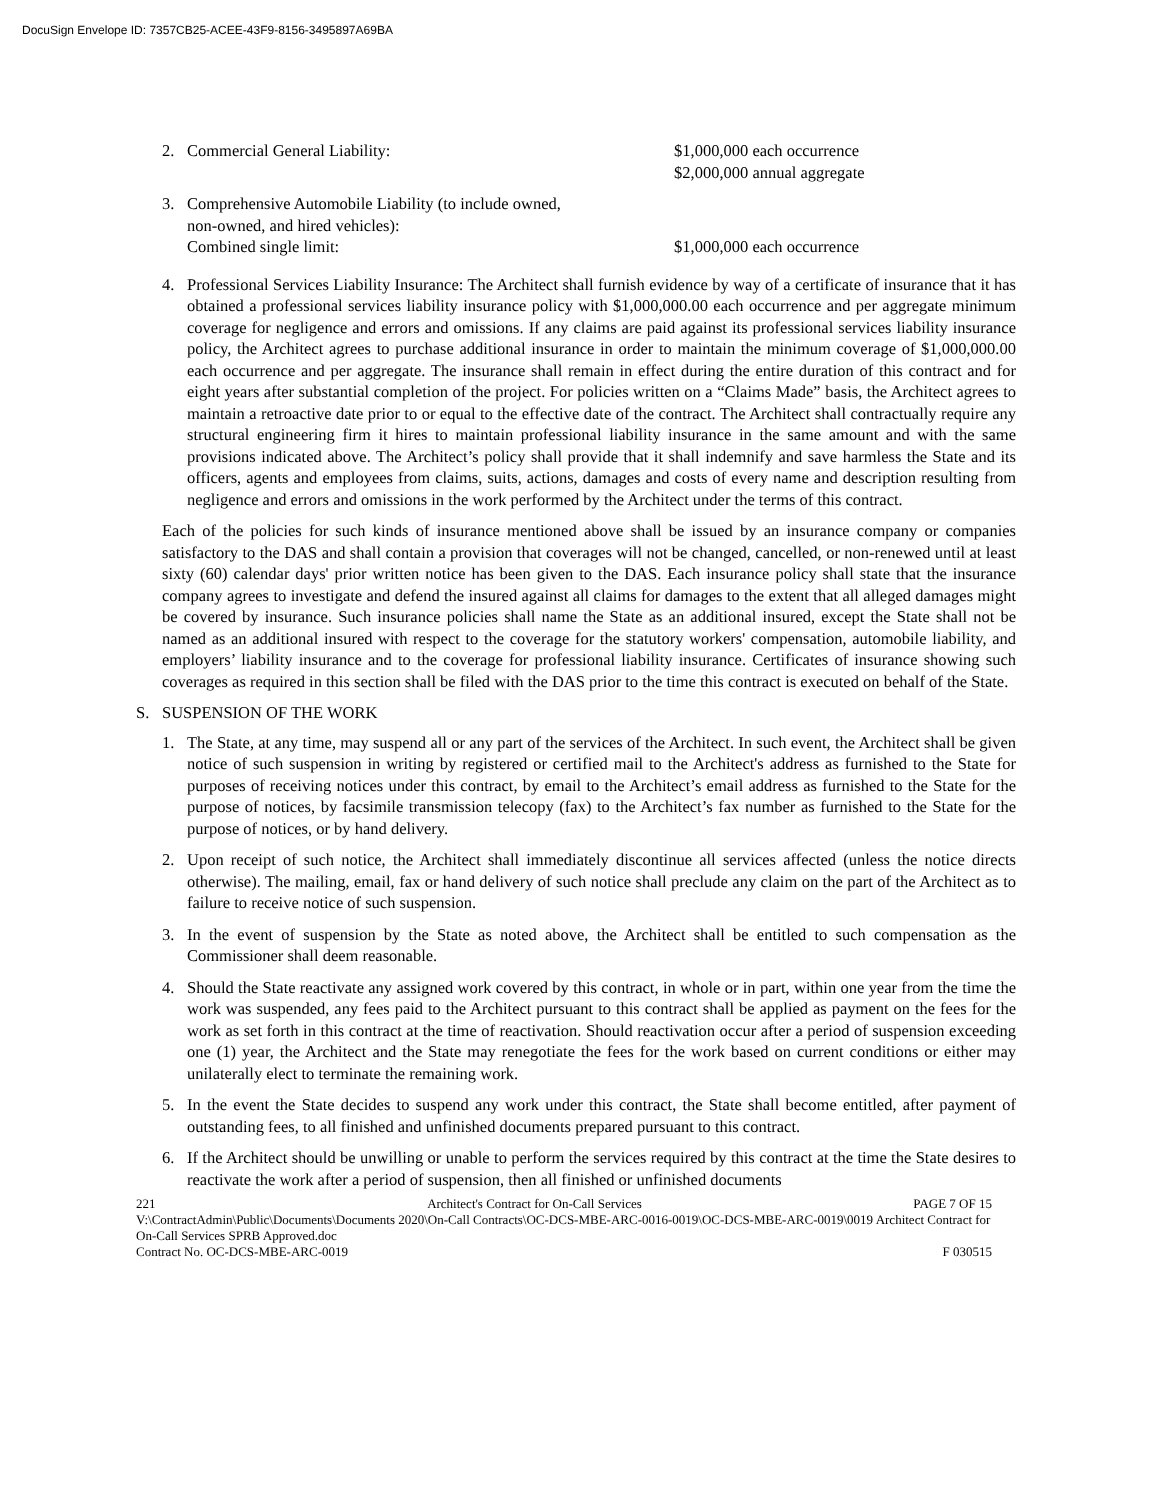DocuSign Envelope ID: 7357CB25-ACEE-43F9-8156-3495897A69BA
2. Commercial General Liability: $1,000,000 each occurrence
$2,000,000 annual aggregate
3. Comprehensive Automobile Liability (to include owned,
non-owned, and hired vehicles):
Combined single limit: $1,000,000 each occurrence
4. Professional Services Liability Insurance: The Architect shall furnish evidence by way of a certificate of insurance that it has obtained a professional services liability insurance policy with $1,000,000.00 each occurrence and per aggregate minimum coverage for negligence and errors and omissions. If any claims are paid against its professional services liability insurance policy, the Architect agrees to purchase additional insurance in order to maintain the minimum coverage of $1,000,000.00 each occurrence and per aggregate. The insurance shall remain in effect during the entire duration of this contract and for eight years after substantial completion of the project. For policies written on a “Claims Made” basis, the Architect agrees to maintain a retroactive date prior to or equal to the effective date of the contract. The Architect shall contractually require any structural engineering firm it hires to maintain professional liability insurance in the same amount and with the same provisions indicated above. The Architect’s policy shall provide that it shall indemnify and save harmless the State and its officers, agents and employees from claims, suits, actions, damages and costs of every name and description resulting from negligence and errors and omissions in the work performed by the Architect under the terms of this contract.
Each of the policies for such kinds of insurance mentioned above shall be issued by an insurance company or companies satisfactory to the DAS and shall contain a provision that coverages will not be changed, cancelled, or non-renewed until at least sixty (60) calendar days' prior written notice has been given to the DAS. Each insurance policy shall state that the insurance company agrees to investigate and defend the insured against all claims for damages to the extent that all alleged damages might be covered by insurance. Such insurance policies shall name the State as an additional insured, except the State shall not be named as an additional insured with respect to the coverage for the statutory workers' compensation, automobile liability, and employers’ liability insurance and to the coverage for professional liability insurance. Certificates of insurance showing such coverages as required in this section shall be filed with the DAS prior to the time this contract is executed on behalf of the State.
S. SUSPENSION OF THE WORK
1. The State, at any time, may suspend all or any part of the services of the Architect. In such event, the Architect shall be given notice of such suspension in writing by registered or certified mail to the Architect's address as furnished to the State for purposes of receiving notices under this contract, by email to the Architect’s email address as furnished to the State for the purpose of notices, by facsimile transmission telecopy (fax) to the Architect’s fax number as furnished to the State for the purpose of notices, or by hand delivery.
2. Upon receipt of such notice, the Architect shall immediately discontinue all services affected (unless the notice directs otherwise). The mailing, email, fax or hand delivery of such notice shall preclude any claim on the part of the Architect as to failure to receive notice of such suspension.
3. In the event of suspension by the State as noted above, the Architect shall be entitled to such compensation as the Commissioner shall deem reasonable.
4. Should the State reactivate any assigned work covered by this contract, in whole or in part, within one year from the time the work was suspended, any fees paid to the Architect pursuant to this contract shall be applied as payment on the fees for the work as set forth in this contract at the time of reactivation. Should reactivation occur after a period of suspension exceeding one (1) year, the Architect and the State may renegotiate the fees for the work based on current conditions or either may unilaterally elect to terminate the remaining work.
5. In the event the State decides to suspend any work under this contract, the State shall become entitled, after payment of outstanding fees, to all finished and unfinished documents prepared pursuant to this contract.
6. If the Architect should be unwilling or unable to perform the services required by this contract at the time the State desires to reactivate the work after a period of suspension, then all finished or unfinished documents
221 Architect's Contract for On-Call Services PAGE 7 OF 15
V:\ContractAdmin\Public\Documents\Documents 2020\On-Call Contracts\OC-DCS-MBE-ARC-0016-0019\OC-DCS-MBE-ARC-0019\0019 Architect Contract for On-Call Services SPRB Approved.doc
Contract No. OC-DCS-MBE-ARC-0019 F 030515